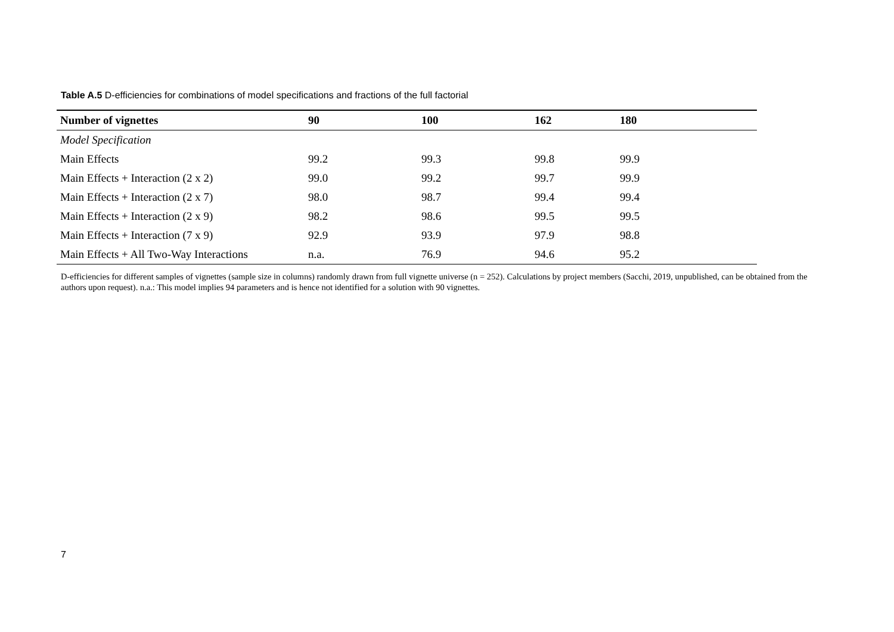Table A.5 D-efficiencies for combinations of model specifications and fractions of the full factorial
| Number of vignettes | 90 | 100 | 162 | 180 |
| --- | --- | --- | --- | --- |
| Model Specification | | | | |
| Main Effects | 99.2 | 99.3 | 99.8 | 99.9 |
| Main Effects + Interaction (2 x 2) | 99.0 | 99.2 | 99.7 | 99.9 |
| Main Effects + Interaction (2 x 7) | 98.0 | 98.7 | 99.4 | 99.4 |
| Main Effects + Interaction (2 x 9) | 98.2 | 98.6 | 99.5 | 99.5 |
| Main Effects + Interaction (7 x 9) | 92.9 | 93.9 | 97.9 | 98.8 |
| Main Effects + All Two-Way Interactions | n.a. | 76.9 | 94.6 | 95.2 |
D-efficiencies for different samples of vignettes (sample size in columns) randomly drawn from full vignette universe (n = 252). Calculations by project members (Sacchi, 2019, unpublished, can be obtained from the authors upon request). n.a.: This model implies 94 parameters and is hence not identified for a solution with 90 vignettes.
7